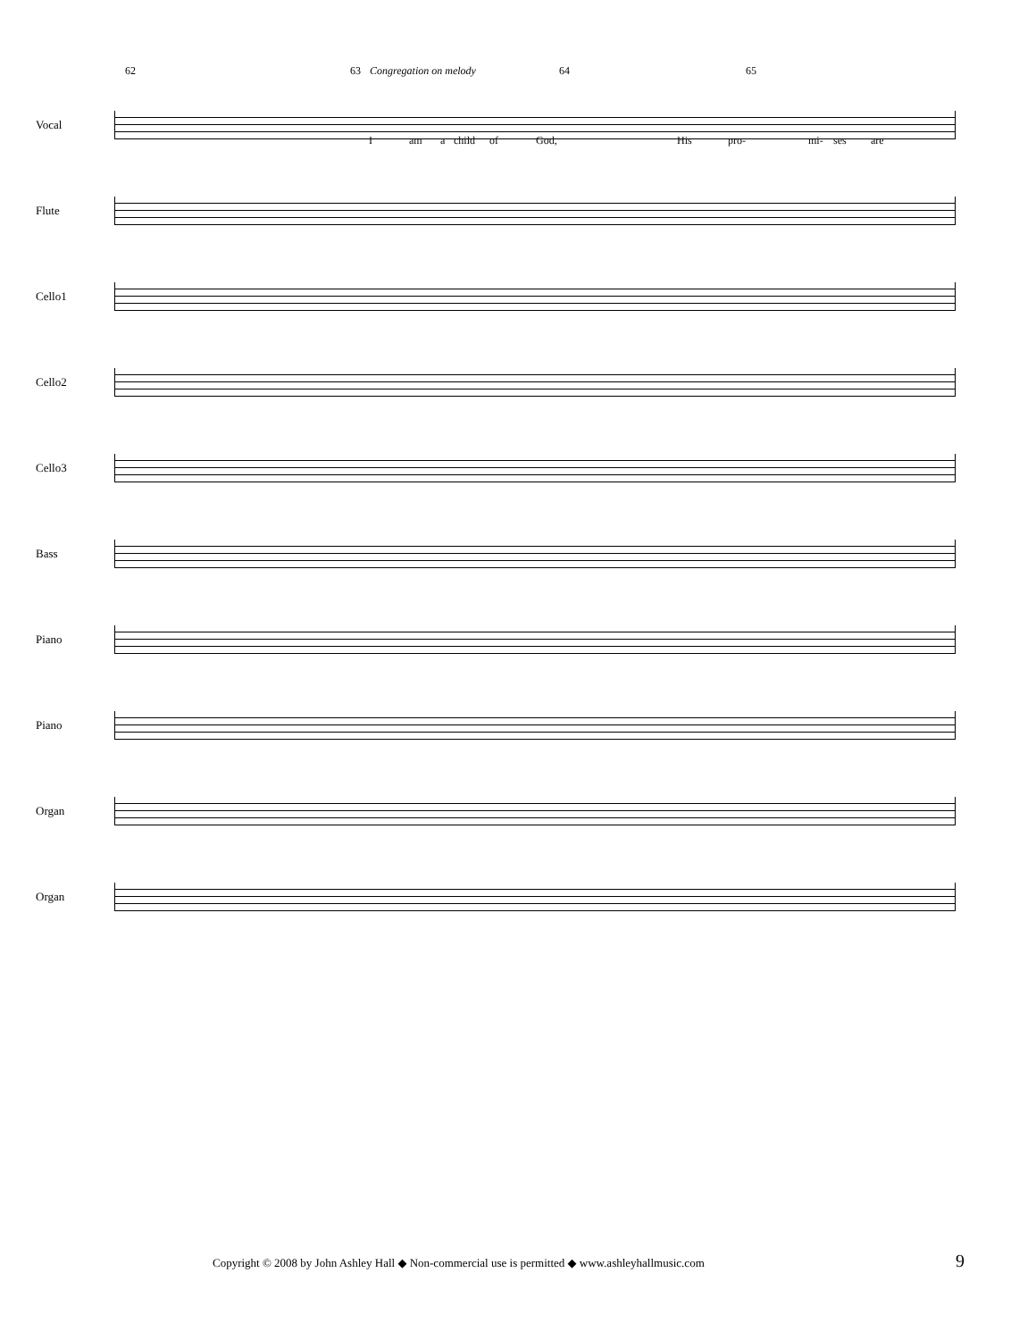62 63 Congregation on melody 64 65
Vocal
Iam a child of God, His pro- mi- ses are
Flute
Cello1
Cello2
Cello3
Bass
Piano
Piano
Organ
Organ
Copyright © 2008 by John Ashley Hall ◆ Non-commercial use is permitted ◆ www.ashleyhallmusic.com 9